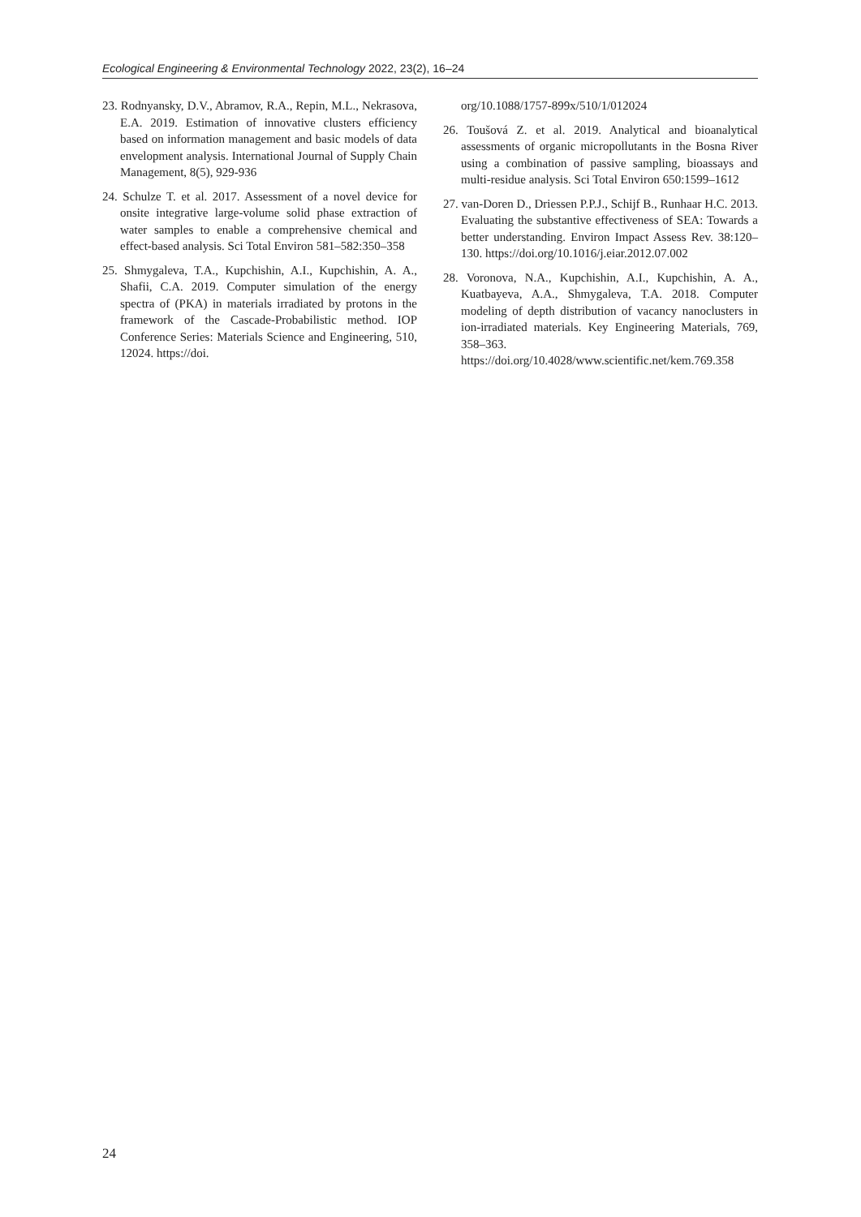Ecological Engineering & Environmental Technology 2022, 23(2), 16–24
23. Rodnyansky, D.V., Abramov, R.A., Repin, M.L., Nekrasova, E.A. 2019. Estimation of innovative clusters efficiency based on information management and basic models of data envelopment analysis. International Journal of Supply Chain Management, 8(5), 929-936
24. Schulze T. et al. 2017. Assessment of a novel device for onsite integrative large-volume solid phase extraction of water samples to enable a comprehensive chemical and effect-based analysis. Sci Total Environ 581–582:350–358
25. Shmygaleva, T.A., Kupchishin, A.I., Kupchishin, A. A., Shafii, C.A. 2019. Computer simulation of the energy spectra of (PKA) in materials irradiated by protons in the framework of the Cascade-Probabilistic method. IOP Conference Series: Materials Science and Engineering, 510, 12024. https://doi.
org/10.1088/1757-899x/510/1/012024
26. Toušová Z. et al. 2019. Analytical and bioanalytical assessments of organic micropollutants in the Bosna River using a combination of passive sampling, bioassays and multi-residue analysis. Sci Total Environ 650:1599–1612
27. van-Doren D., Driessen P.P.J., Schijf B., Runhaar H.C. 2013. Evaluating the substantive effectiveness of SEA: Towards a better understanding. Environ Impact Assess Rev. 38:120–130. https://doi.org/10.1016/j.eiar.2012.07.002
28. Voronova, N.A., Kupchishin, A.I., Kupchishin, A. A., Kuatbayeva, A.A., Shmygaleva, T.A. 2018. Computer modeling of depth distribution of vacancy nanoclusters in ion-irradiated materials. Key Engineering Materials, 769, 358–363. https://doi.org/10.4028/www.scientific.net/kem.769.358
24